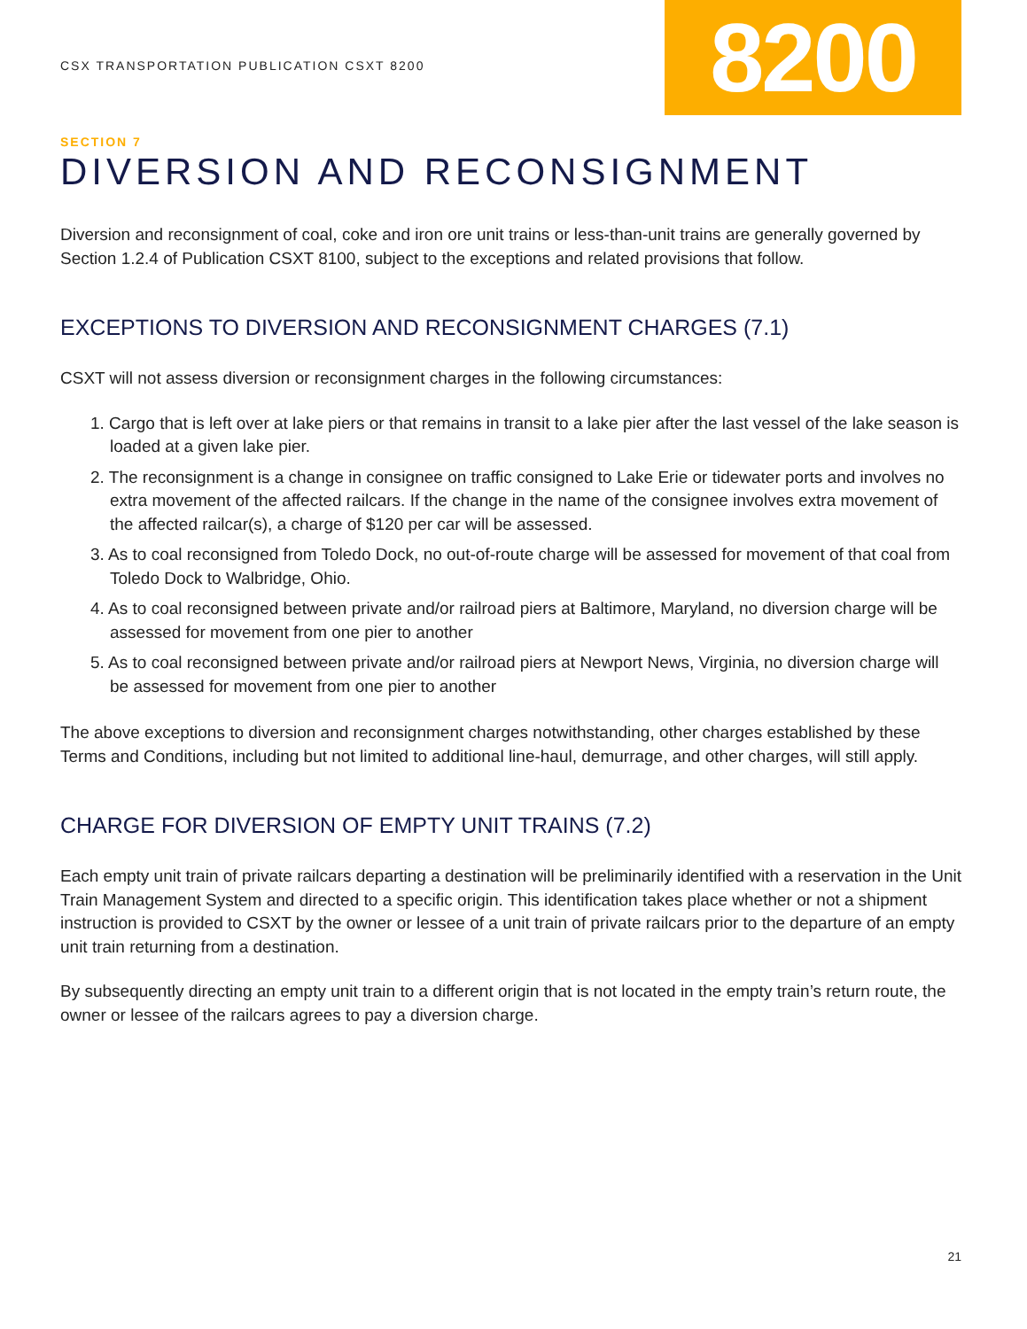CSX TRANSPORTATION PUBLICATION CSXT 8200
8200
SECTION 7
DIVERSION AND RECONSIGNMENT
Diversion and reconsignment of coal, coke and iron ore unit trains or less-than-unit trains are generally governed by Section 1.2.4 of Publication CSXT 8100, subject to the exceptions and related provisions that follow.
EXCEPTIONS TO DIVERSION AND RECONSIGNMENT CHARGES (7.1)
CSXT will not assess diversion or reconsignment charges in the following circumstances:
1. Cargo that is left over at lake piers or that remains in transit to a lake pier after the last vessel of the lake season is loaded at a given lake pier.
2. The reconsignment is a change in consignee on traffic consigned to Lake Erie or tidewater ports and involves no extra movement of the affected railcars. If the change in the name of the consignee involves extra movement of the affected railcar(s), a charge of $120 per car will be assessed.
3. As to coal reconsigned from Toledo Dock, no out-of-route charge will be assessed for movement of that coal from Toledo Dock to Walbridge, Ohio.
4. As to coal reconsigned between private and/or railroad piers at Baltimore, Maryland, no diversion charge will be assessed for movement from one pier to another
5. As to coal reconsigned between private and/or railroad piers at Newport News, Virginia, no diversion charge will be assessed for movement from one pier to another
The above exceptions to diversion and reconsignment charges notwithstanding, other charges established by these Terms and Conditions, including but not limited to additional line-haul, demurrage, and other charges, will still apply.
CHARGE FOR DIVERSION OF EMPTY UNIT TRAINS (7.2)
Each empty unit train of private railcars departing a destination will be preliminarily identified with a reservation in the Unit Train Management System and directed to a specific origin. This identification takes place whether or not a shipment instruction is provided to CSXT by the owner or lessee of a unit train of private railcars prior to the departure of an empty unit train returning from a destination.
By subsequently directing an empty unit train to a different origin that is not located in the empty train’s return route, the owner or lessee of the railcars agrees to pay a diversion charge.
21